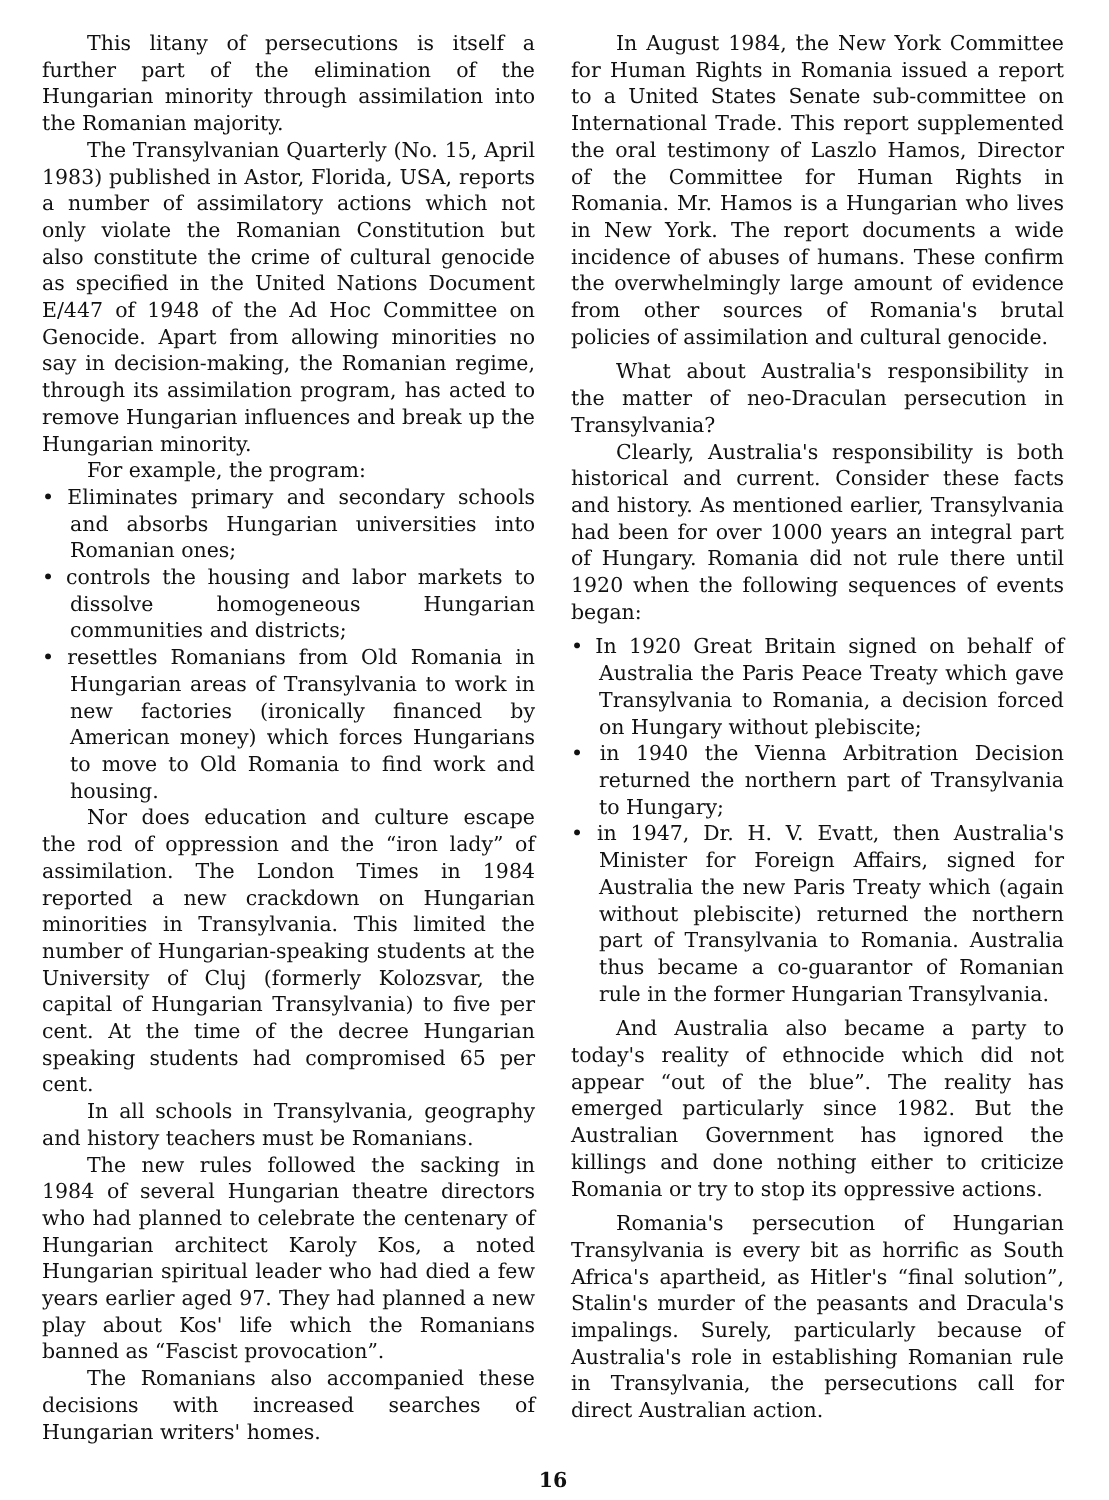This litany of persecutions is itself a further part of the elimination of the Hungarian minority through assimilation into the Romanian majority.
The Transylvanian Quarterly (No. 15, April 1983) published in Astor, Florida, USA, reports a number of assimilatory actions which not only violate the Romanian Constitution but also constitute the crime of cultural genocide as specified in the United Nations Document E/447 of 1948 of the Ad Hoc Committee on Genocide. Apart from allowing minorities no say in decision-making, the Romanian regime, through its assimilation program, has acted to remove Hungarian influences and break up the Hungarian minority.
For example, the program:
• Eliminates primary and secondary schools and absorbs Hungarian universities into Romanian ones;
• controls the housing and labor markets to dissolve homogeneous Hungarian communities and districts;
• resettles Romanians from Old Romania in Hungarian areas of Transylvania to work in new factories (ironically financed by American money) which forces Hungarians to move to Old Romania to find work and housing.
Nor does education and culture escape the rod of oppression and the “iron lady” of assimilation. The London Times in 1984 reported a new crackdown on Hungarian minorities in Transylvania. This limited the number of Hungarian-speaking students at the University of Cluj (formerly Kolozsvar, the capital of Hungarian Transylvania) to five per cent. At the time of the decree Hungarian speaking students had compromised 65 per cent.
In all schools in Transylvania, geography and history teachers must be Romanians.
The new rules followed the sacking in 1984 of several Hungarian theatre directors who had planned to celebrate the centenary of Hungarian architect Karoly Kos, a noted Hungarian spiritual leader who had died a few years earlier aged 97. They had planned a new play about Kos' life which the Romanians banned as “Fascist provocation”.
The Romanians also accompanied these decisions with increased searches of Hungarian writers' homes.
In August 1984, the New York Committee for Human Rights in Romania issued a report to a United States Senate sub-committee on International Trade. This report supplemented the oral testimony of Laszlo Hamos, Director of the Committee for Human Rights in Romania. Mr. Hamos is a Hungarian who lives in New York. The report documents a wide incidence of abuses of humans. These confirm the overwhelmingly large amount of evidence from other sources of Romania's brutal policies of assimilation and cultural genocide.
What about Australia's responsibility in the matter of neo-Draculan persecution in Transylvania?
Clearly, Australia's responsibility is both historical and current. Consider these facts and history. As mentioned earlier, Transylvania had been for over 1000 years an integral part of Hungary. Romania did not rule there until 1920 when the following sequences of events began:
• In 1920 Great Britain signed on behalf of Australia the Paris Peace Treaty which gave Transylvania to Romania, a decision forced on Hungary without plebiscite;
• in 1940 the Vienna Arbitration Decision returned the northern part of Transylvania to Hungary;
• in 1947, Dr. H. V. Evatt, then Australia's Minister for Foreign Affairs, signed for Australia the new Paris Treaty which (again without plebiscite) returned the northern part of Transylvania to Romania. Australia thus became a co-guarantor of Romanian rule in the former Hungarian Transylvania.
And Australia also became a party to today's reality of ethnocide which did not appear “out of the blue”. The reality has emerged particularly since 1982. But the Australian Government has ignored the killings and done nothing either to criticize Romania or try to stop its oppressive actions.
Romania's persecution of Hungarian Transylvania is every bit as horrific as South Africa's apartheid, as Hitler's “final solution”, Stalin's murder of the peasants and Dracula's impalings. Surely, particularly because of Australia's role in establishing Romanian rule in Transylvania, the persecutions call for direct Australian action.
16